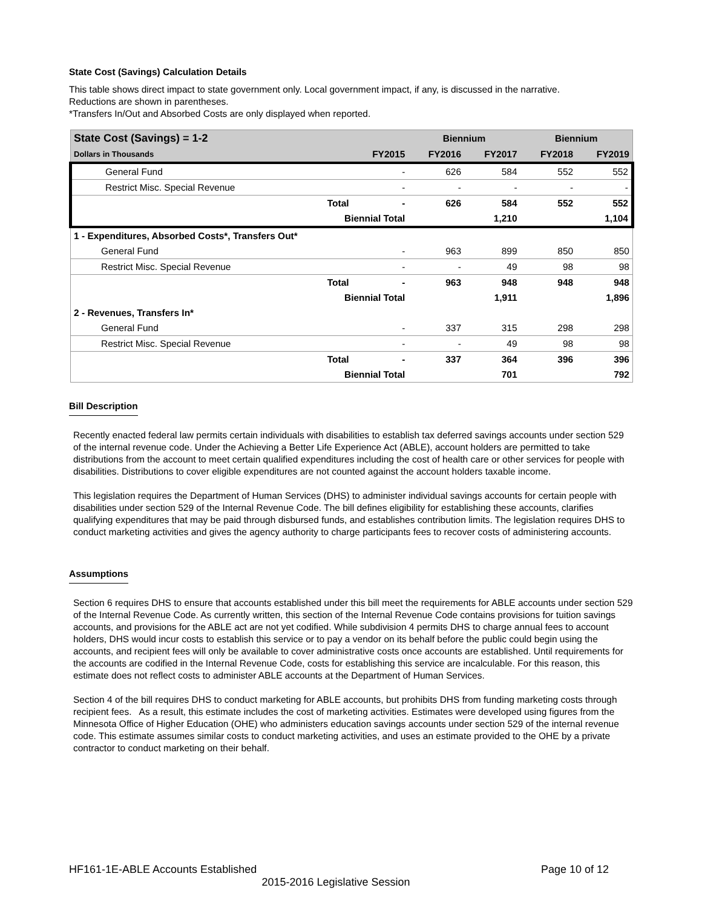State Cost (Savings) Calculation Details
This table shows direct impact to state government only. Local government impact, if any, is discussed in the narrative.
Reductions are shown in parentheses.
*Transfers In/Out and Absorbed Costs are only displayed when reported.
| State Cost (Savings) = 1-2 | | | Biennium | | Biennium | |
| --- | --- | --- | --- | --- | --- | --- |
| Dollars in Thousands | | FY2015 | FY2016 | FY2017 | FY2018 | FY2019 |
| General Fund | | - | 626 | 584 | 552 | 552 |
| Restrict Misc. Special Revenue | | - | - | - | - | - |
| | Total | - | 626 | 584 | 552 | 552 |
| | Biennial Total | | | 1,210 | | 1,104 |
| 1 - Expenditures, Absorbed Costs*, Transfers Out* | | | | | | |
| General Fund | | - | 963 | 899 | 850 | 850 |
| Restrict Misc. Special Revenue | | - | - | 49 | 98 | 98 |
| | Total | - | 963 | 948 | 948 | 948 |
| | Biennial Total | | | 1,911 | | 1,896 |
| 2 - Revenues, Transfers In* | | | | | | |
| General Fund | | - | 337 | 315 | 298 | 298 |
| Restrict Misc. Special Revenue | | - | - | 49 | 98 | 98 |
| | Total | - | 337 | 364 | 396 | 396 |
| | Biennial Total | | | 701 | | 792 |
Bill Description
Recently enacted federal law permits certain individuals with disabilities to establish tax deferred savings accounts under section 529 of the internal revenue code. Under the Achieving a Better Life Experience Act (ABLE), account holders are permitted to take distributions from the account to meet certain qualified expenditures including the cost of health care or other services for people with disabilities. Distributions to cover eligible expenditures are not counted against the account holders taxable income.
This legislation requires the Department of Human Services (DHS) to administer individual savings accounts for certain people with disabilities under section 529 of the Internal Revenue Code. The bill defines eligibility for establishing these accounts, clarifies qualifying expenditures that may be paid through disbursed funds, and establishes contribution limits. The legislation requires DHS to conduct marketing activities and gives the agency authority to charge participants fees to recover costs of administering accounts.
Assumptions
Section 6 requires DHS to ensure that accounts established under this bill meet the requirements for ABLE accounts under section 529 of the Internal Revenue Code. As currently written, this section of the Internal Revenue Code contains provisions for tuition savings accounts, and provisions for the ABLE act are not yet codified. While subdivision 4 permits DHS to charge annual fees to account holders, DHS would incur costs to establish this service or to pay a vendor on its behalf before the public could begin using the accounts, and recipient fees will only be available to cover administrative costs once accounts are established. Until requirements for the accounts are codified in the Internal Revenue Code, costs for establishing this service are incalculable. For this reason, this estimate does not reflect costs to administer ABLE accounts at the Department of Human Services.
Section 4 of the bill requires DHS to conduct marketing for ABLE accounts, but prohibits DHS from funding marketing costs through recipient fees. As a result, this estimate includes the cost of marketing activities. Estimates were developed using figures from the Minnesota Office of Higher Education (OHE) who administers education savings accounts under section 529 of the internal revenue code. This estimate assumes similar costs to conduct marketing activities, and uses an estimate provided to the OHE by a private contractor to conduct marketing on their behalf.
HF161-1E-ABLE Accounts Established Page 10 of 12
2015-2016 Legislative Session